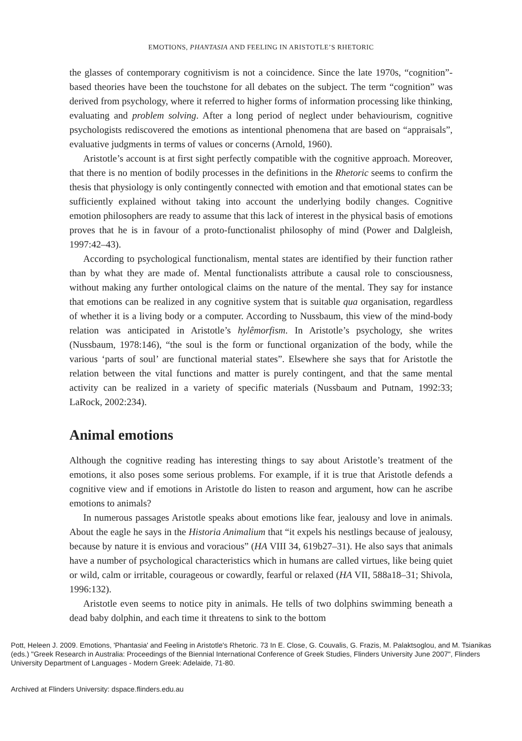EMOTIONS, PHANTASIA AND FEELING IN ARISTOTLE’S RHETORIC
the glasses of contemporary cognitivism is not a coincidence. Since the late 1970s, “cognition”-based theories have been the touchstone for all debates on the subject. The term “cognition” was derived from psychology, where it referred to higher forms of information processing like thinking, evaluating and problem solving. After a long period of neglect under behaviourism, cognitive psychologists rediscovered the emotions as intentional phenomena that are based on “appraisals”, evaluative judgments in terms of values or concerns (Arnold, 1960).
Aristotle’s account is at first sight perfectly compatible with the cognitive approach. Moreover, that there is no mention of bodily processes in the definitions in the Rhetoric seems to confirm the thesis that physiology is only contingently connected with emotion and that emotional states can be sufficiently explained without taking into account the underlying bodily changes. Cognitive emotion philosophers are ready to assume that this lack of interest in the physical basis of emotions proves that he is in favour of a proto-functionalist philosophy of mind (Power and Dalgleish, 1997:42–43).
According to psychological functionalism, mental states are identified by their function rather than by what they are made of. Mental functionalists attribute a causal role to consciousness, without making any further ontological claims on the nature of the mental. They say for instance that emotions can be realized in any cognitive system that is suitable qua organisation, regardless of whether it is a living body or a computer. According to Nussbaum, this view of the mind-body relation was anticipated in Aristotle’s hylêmorfism. In Aristotle’s psychology, she writes (Nussbaum, 1978:146), “the soul is the form or functional organization of the body, while the various ‘parts of soul’ are functional material states”. Elsewhere she says that for Aristotle the relation between the vital functions and matter is purely contingent, and that the same mental activity can be realized in a variety of specific materials (Nussbaum and Putnam, 1992:33; LaRock, 2002:234).
Animal emotions
Although the cognitive reading has interesting things to say about Aristotle’s treatment of the emotions, it also poses some serious problems. For example, if it is true that Aristotle defends a cognitive view and if emotions in Aristotle do listen to reason and argument, how can he ascribe emotions to animals?
In numerous passages Aristotle speaks about emotions like fear, jealousy and love in animals. About the eagle he says in the Historia Animalium that “it expels his nestlings because of jealousy, because by nature it is envious and voracious” (HA VIII 34, 619b27–31). He also says that animals have a number of psychological characteristics which in humans are called virtues, like being quiet or wild, calm or irritable, courageous or cowardly, fearful or relaxed (HA VII, 588a18–31; Shivola, 1996:132).
Aristotle even seems to notice pity in animals. He tells of two dolphins swimming beneath a dead baby dolphin, and each time it threatens to sink to the bottom
Pott, Heleen J. 2009. Emotions, 'Phantasia' and Feeling in Aristotle's Rhetoric. 73 In E. Close, G. Couvalis, G. Frazis, M. Palaktsoglou, and M. Tsianikas (eds.) "Greek Research in Australia: Proceedings of the Biennial International Conference of Greek Studies, Flinders University June 2007", Flinders University Department of Languages - Modern Greek: Adelaide, 71-80.
Archived at Flinders University: dspace.flinders.edu.au